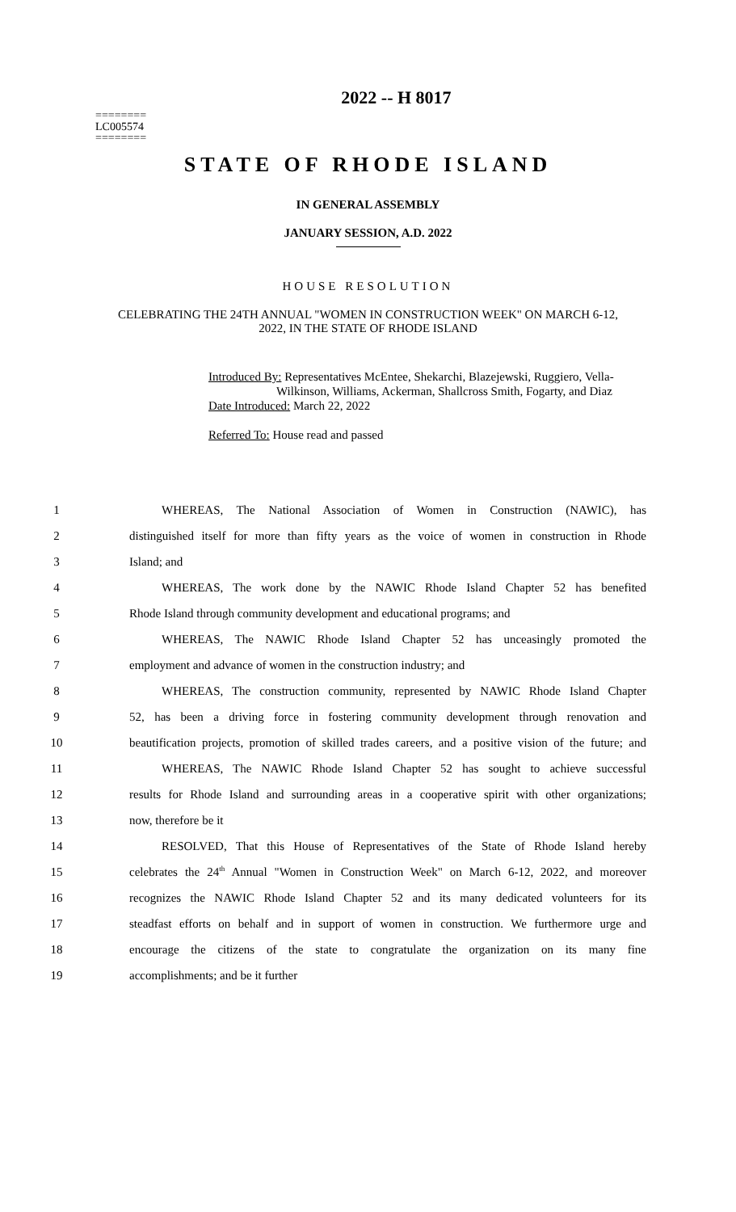========
LC005574
========
2022 -- H 8017
STATE OF RHODE ISLAND
IN GENERAL ASSEMBLY
JANUARY SESSION, A.D. 2022
HOUSE RESOLUTION
CELEBRATING THE 24TH ANNUAL "WOMEN IN CONSTRUCTION WEEK" ON MARCH 6-12, 2022, IN THE STATE OF RHODE ISLAND
Introduced By: Representatives McEntee, Shekarchi, Blazejewski, Ruggiero, Vella-
Wilkinson, Williams, Ackerman, Shallcross Smith, Fogarty, and Diaz
Date Introduced: March 22, 2022
Referred To: House read and passed
| 1 | WHEREAS, The National Association of Women in Construction (NAWIC), has |
| 2 | distinguished itself for more than fifty years as the voice of women in construction in Rhode |
| 3 | Island; and |
| 4 | WHEREAS, The work done by the NAWIC Rhode Island Chapter 52 has benefited |
| 5 | Rhode Island through community development and educational programs; and |
| 6 | WHEREAS, The NAWIC Rhode Island Chapter 52 has unceasingly promoted the |
| 7 | employment and advance of women in the construction industry; and |
| 8 | WHEREAS, The construction community, represented by NAWIC Rhode Island Chapter |
| 9 | 52, has been a driving force in fostering community development through renovation and |
| 10 | beautification projects, promotion of skilled trades careers, and a positive vision of the future; and |
| 11 | WHEREAS, The NAWIC Rhode Island Chapter 52 has sought to achieve successful |
| 12 | results for Rhode Island and surrounding areas in a cooperative spirit with other organizations; |
| 13 | now, therefore be it |
| 14 | RESOLVED, That this House of Representatives of the State of Rhode Island hereby |
| 15 | celebrates the 24<sup>th</sup> Annual "Women in Construction Week" on March 6-12, 2022, and moreover |
| 16 | recognizes the NAWIC Rhode Island Chapter 52 and its many dedicated volunteers for its |
| 17 | steadfast efforts on behalf and in support of women in construction. We furthermore urge and |
| 18 | encourage the citizens of the state to congratulate the organization on its many fine |
| 19 | accomplishments; and be it further |